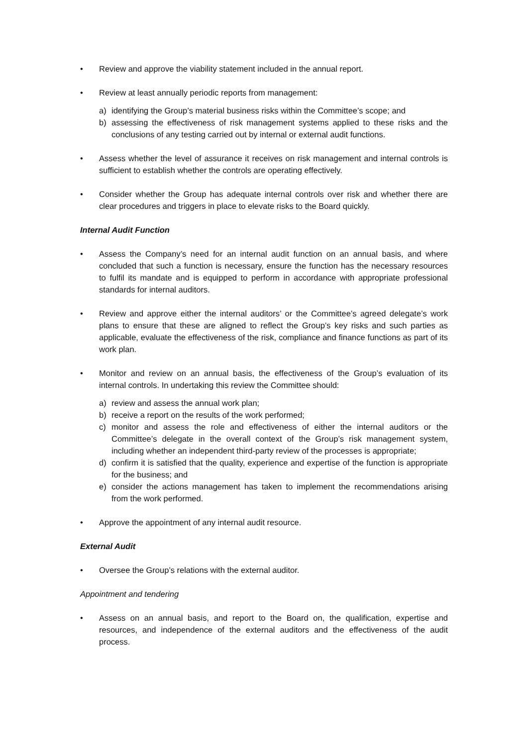• Review and approve the viability statement included in the annual report.
• Review at least annually periodic reports from management:
a) identifying the Group’s material business risks within the Committee’s scope; and
b) assessing the effectiveness of risk management systems applied to these risks and the conclusions of any testing carried out by internal or external audit functions.
• Assess whether the level of assurance it receives on risk management and internal controls is sufficient to establish whether the controls are operating effectively.
• Consider whether the Group has adequate internal controls over risk and whether there are clear procedures and triggers in place to elevate risks to the Board quickly.
Internal Audit Function
• Assess the Company’s need for an internal audit function on an annual basis, and where concluded that such a function is necessary, ensure the function has the necessary resources to fulfil its mandate and is equipped to perform in accordance with appropriate professional standards for internal auditors.
• Review and approve either the internal auditors’ or the Committee’s agreed delegate’s work plans to ensure that these are aligned to reflect the Group’s key risks and such parties as applicable, evaluate the effectiveness of the risk, compliance and finance functions as part of its work plan.
• Monitor and review on an annual basis, the effectiveness of the Group’s evaluation of its internal controls. In undertaking this review the Committee should:
a) review and assess the annual work plan;
b) receive a report on the results of the work performed;
c) monitor and assess the role and effectiveness of either the internal auditors or the Committee’s delegate in the overall context of the Group’s risk management system, including whether an independent third-party review of the processes is appropriate;
d) confirm it is satisfied that the quality, experience and expertise of the function is appropriate for the business; and
e) consider the actions management has taken to implement the recommendations arising from the work performed.
• Approve the appointment of any internal audit resource.
External Audit
• Oversee the Group’s relations with the external auditor.
Appointment and tendering
• Assess on an annual basis, and report to the Board on, the qualification, expertise and resources, and independence of the external auditors and the effectiveness of the audit process.